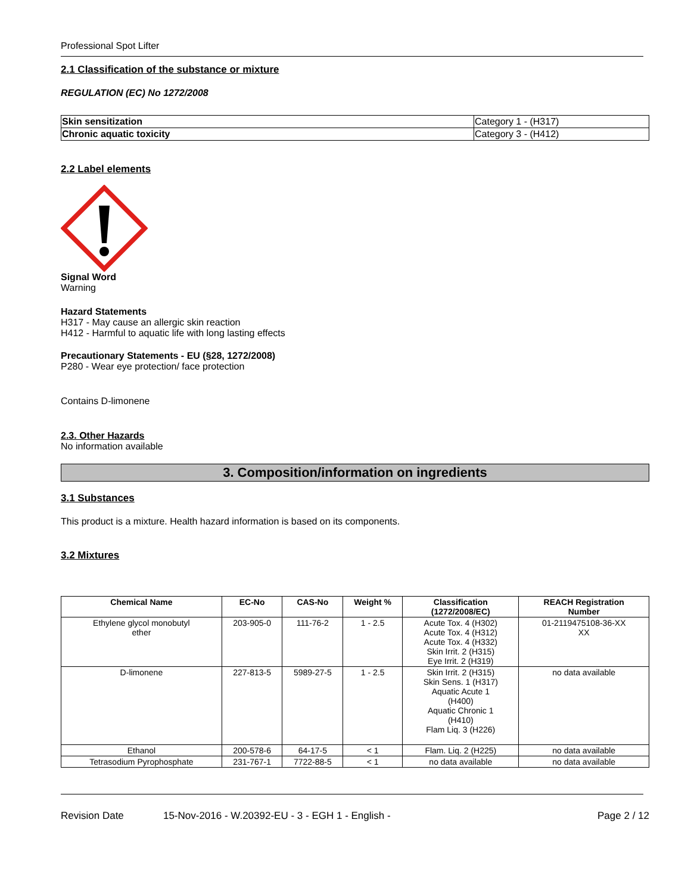Professional Spot Lifter
2.1 Classification of the substance or mixture
REGULATION (EC) No 1272/2008
| Skin sensitization | Category 1 - (H317) |
| Chronic aquatic toxicity | Category 3 - (H412) |
2.2 Label elements
Signal Word
Warning
Hazard Statements
H317 - May cause an allergic skin reaction
H412 - Harmful to aquatic life with long lasting effects
Precautionary Statements - EU (§28, 1272/2008)
P280 - Wear eye protection/ face protection
Contains D-limonene
2.3. Other Hazards
No information available
3. Composition/information on ingredients
3.1 Substances
This product is a mixture. Health hazard information is based on its components.
3.2 Mixtures
| Chemical Name | EC-No | CAS-No | Weight % | Classification (1272/2008/EC) | REACH Registration Number |
| --- | --- | --- | --- | --- | --- |
| Ethylene glycol monobutyl ether | 203-905-0 | 111-76-2 | 1 - 2.5 | Acute Tox. 4 (H302) Acute Tox. 4 (H312) Acute Tox. 4 (H332) Skin Irrit. 2 (H315) Eye Irrit. 2 (H319) | 01-2119475108-36-XX XX |
| D-limonene | 227-813-5 | 5989-27-5 | 1 - 2.5 | Skin Irrit. 2 (H315) Skin Sens. 1 (H317) Aquatic Acute 1 (H400) Aquatic Chronic 1 (H410) Flam Liq. 3 (H226) | no data available |
| Ethanol | 200-578-6 | 64-17-5 | < 1 | Flam. Liq. 2 (H225) | no data available |
| Tetrasodium Pyrophosphate | 231-767-1 | 7722-88-5 | < 1 | no data available | no data available |
Revision Date 15-Nov-2016 - W.20392-EU - 3 - EGH 1 - English - Page 2 / 12